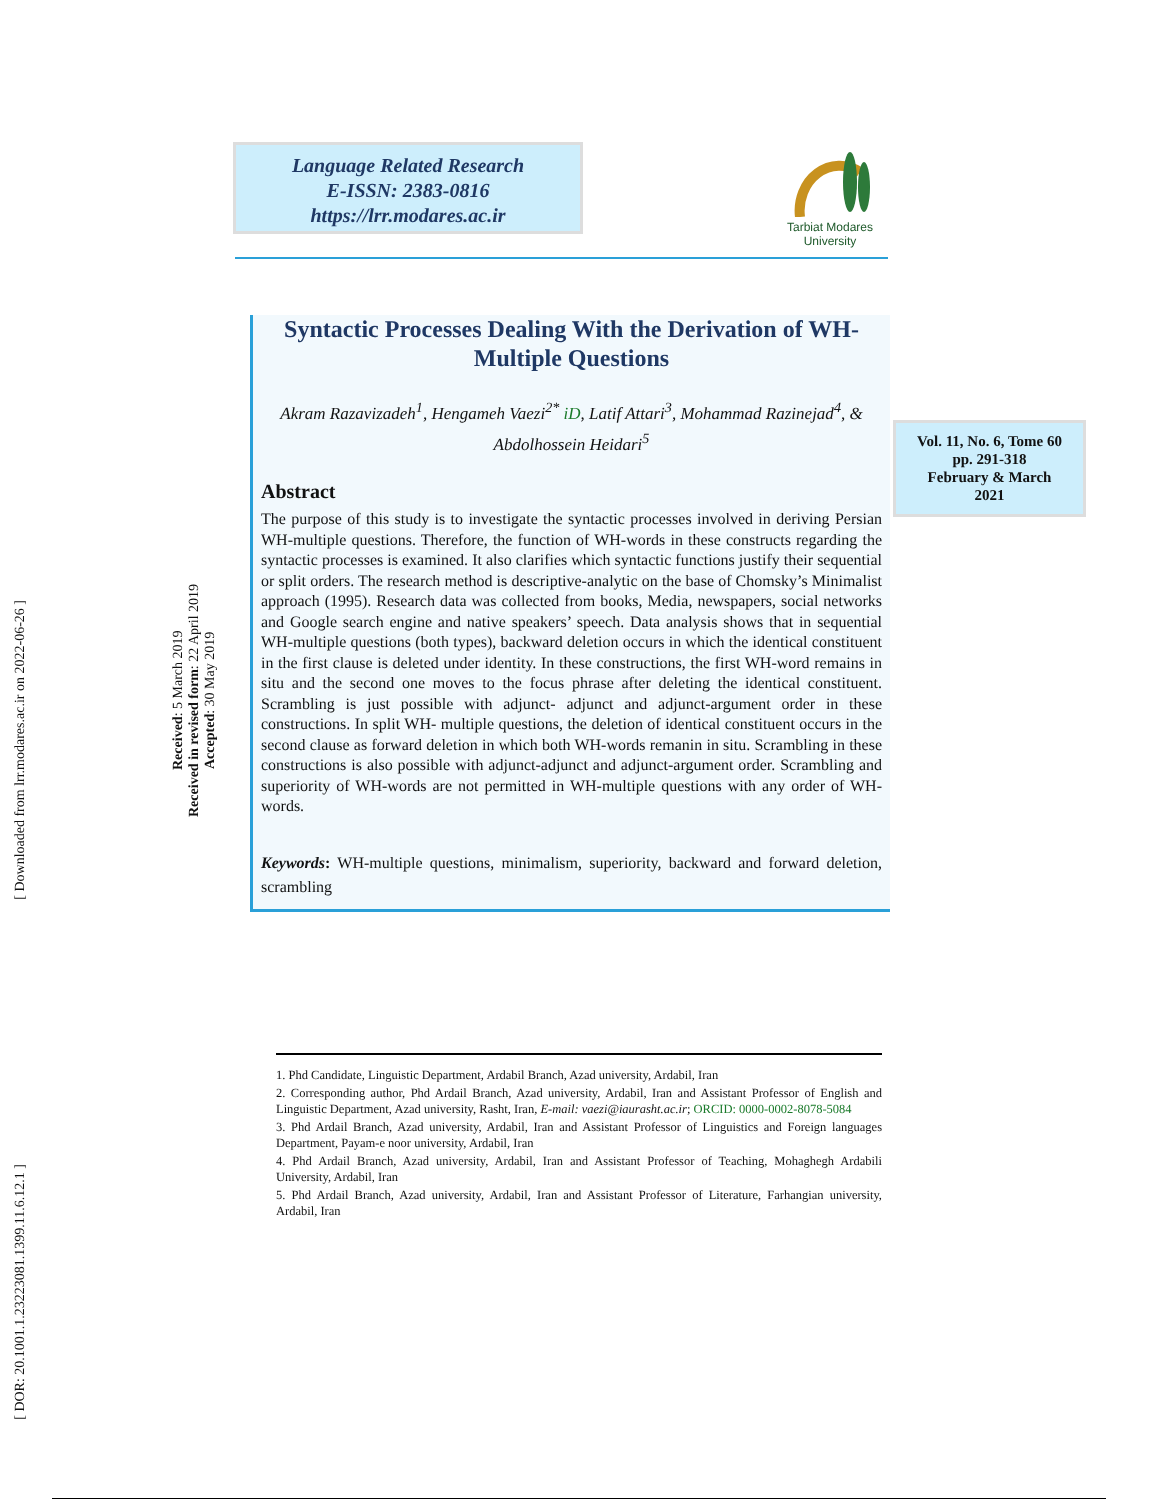[ Downloaded from lrr.modares.ac.ir on 2022-06-26 ]
[ DOR: 20.1001.1.23223081.1399.11.6.12.1 ]
Received: 5 March 2019
Received in revised form: 22 April 2019
Accepted: 30 May 2019
Language Related Research
E-ISSN: 2383-0816
https://lrr.modares.ac.ir
Tarbiat Modares
University
Vol. 11, No. 6, Tome 60
pp. 291-318
February & March
2021
Syntactic Processes Dealing With the Derivation of WH-Multiple Questions
Akram Razavizadeh<sup>1</sup>, Hengameh Vaezi<sup>2*</sup> iD, Latif Attari<sup>3</sup>, Mohammad Razinejad<sup>4</sup>, & Abdolhossein Heidari<sup>5</sup>
Abstract
The purpose of this study is to investigate the syntactic processes involved in deriving Persian WH-multiple questions. Therefore, the function of WH-words in these constructs regarding the syntactic processes is examined. It also clarifies which syntactic functions justify their sequential or split orders. The research method is descriptive-analytic on the base of Chomsky’s Minimalist approach (1995). Research data was collected from books, Media, newspapers, social networks and Google search engine and native speakers’ speech. Data analysis shows that in sequential WH-multiple questions (both types), backward deletion occurs in which the identical constituent in the first clause is deleted under identity. In these constructions, the first WH-word remains in situ and the second one moves to the focus phrase after deleting the identical constituent. Scrambling is just possible with adjunct- adjunct and adjunct-argument order in these constructions. In split WH- multiple questions, the deletion of identical constituent occurs in the second clause as forward deletion in which both WH-words remanin in situ. Scrambling in these constructions is also possible with adjunct-adjunct and adjunct-argument order. Scrambling and superiority of WH-words are not permitted in WH-multiple questions with any order of WH-words.
Keywords: WH-multiple questions, minimalism, superiority, backward and forward deletion, scrambling
1. Phd Candidate, Linguistic Department, Ardabil Branch, Azad university, Ardabil, Iran
2. Corresponding author, Phd Ardail Branch, Azad university, Ardabil, Iran and Assistant Professor of English and Linguistic Department, Azad university, Rasht, Iran, E-mail: vaezi@iaurasht.ac.ir; ORCID: 0000-0002-8078-5084
3. Phd Ardail Branch, Azad university, Ardabil, Iran and Assistant Professor of Linguistics and Foreign languages Department, Payam-e noor university, Ardabil, Iran
4. Phd Ardail Branch, Azad university, Ardabil, Iran and Assistant Professor of Teaching, Mohaghegh Ardabili University, Ardabil, Iran
5. Phd Ardail Branch, Azad university, Ardabil, Iran and Assistant Professor of Literature, Farhangian university, Ardabil, Iran